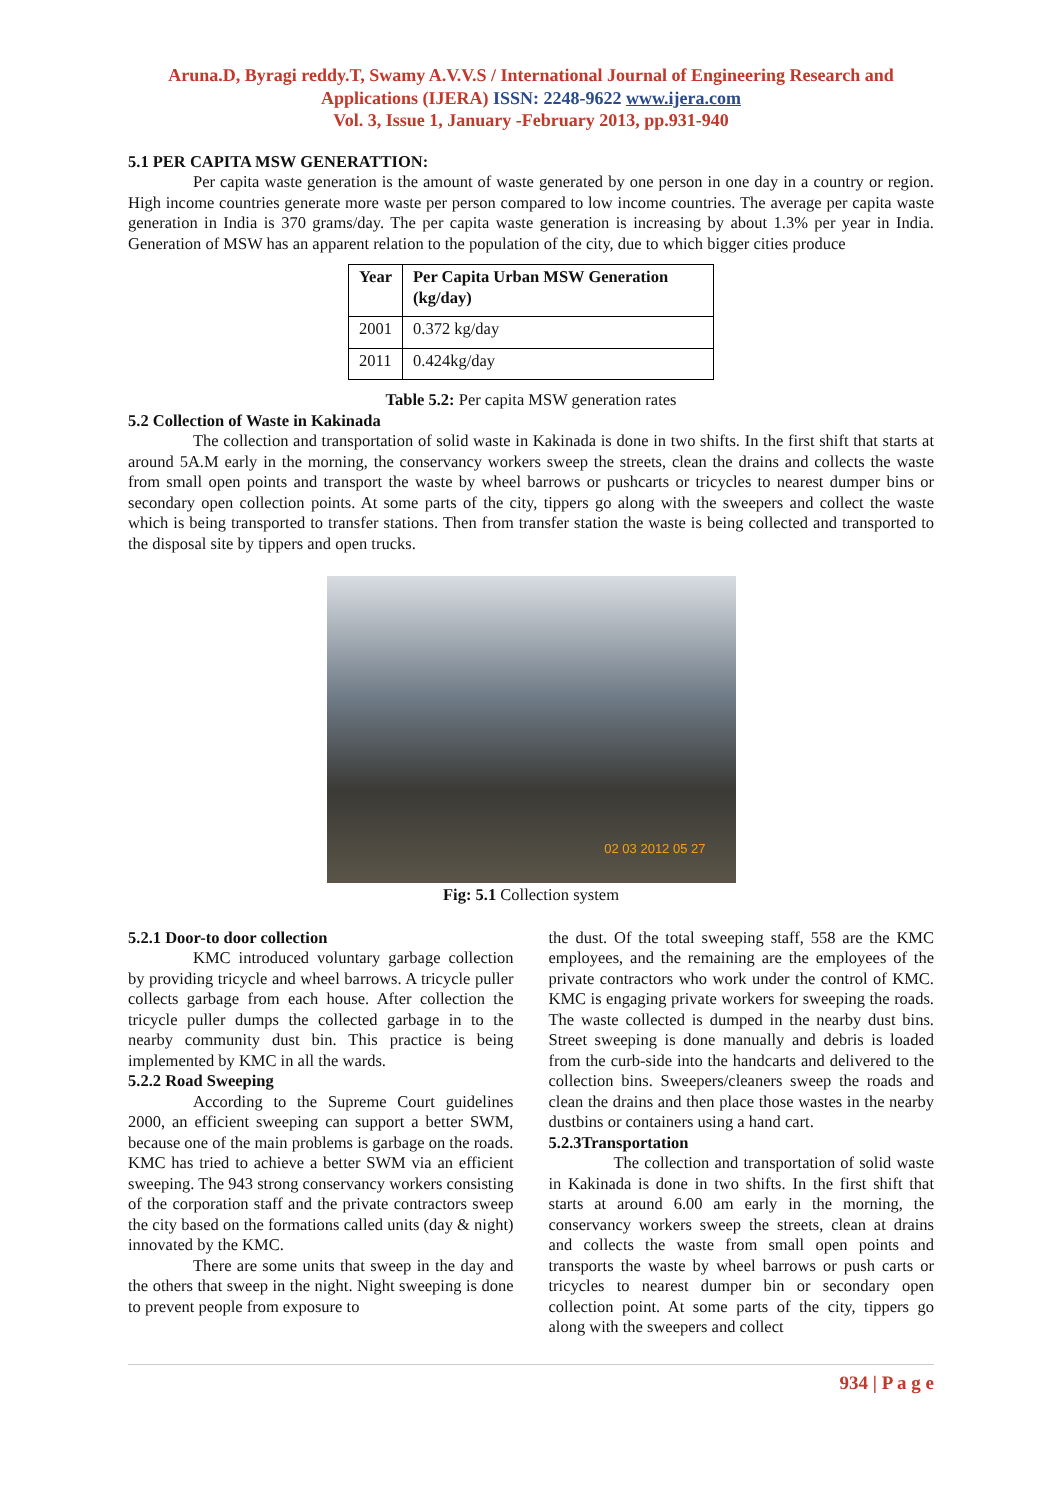Aruna.D, Byragi reddy.T, Swamy A.V.V.S / International Journal of Engineering Research and Applications (IJERA) ISSN: 2248-9622 www.ijera.com
Vol. 3, Issue 1, January -February 2013, pp.931-940
5.1 PER CAPITA MSW GENERATTION:
Per capita waste generation is the amount of waste generated by one person in one day in a country or region. High income countries generate more waste per person compared to low income countries. The average per capita waste generation in India is 370 grams/day. The per capita waste generation is increasing by about 1.3% per year in India. Generation of MSW has an apparent relation to the population of the city, due to which bigger cities produce
| Year | Per Capita Urban MSW Generation (kg/day) |
| --- | --- |
| 2001 | 0.372 kg/day |
| 2011 | 0.424kg/day |
Table 5.2: Per capita MSW generation rates
5.2 Collection of Waste in Kakinada
The collection and transportation of solid waste in Kakinada is done in two shifts. In the first shift that starts at around 5A.M early in the morning, the conservancy workers sweep the streets, clean the drains and collects the waste from small open points and transport the waste by wheel barrows or pushcarts or tricycles to nearest dumper bins or secondary open collection points. At some parts of the city, tippers go along with the sweepers and collect the waste which is being transported to transfer stations. Then from transfer station the waste is being collected and transported to the disposal site by tippers and open trucks.
02 03 2012 05 27
Fig: 5.1 Collection system
5.2.1 Door-to door collection
KMC introduced voluntary garbage collection by providing tricycle and wheel barrows. A tricycle puller collects garbage from each house. After collection the tricycle puller dumps the collected garbage in to the nearby community dust bin. This practice is being implemented by KMC in all the wards.
5.2.2 Road Sweeping
According to the Supreme Court guidelines 2000, an efficient sweeping can support a better SWM, because one of the main problems is garbage on the roads. KMC has tried to achieve a better SWM via an efficient sweeping. The 943 strong conservancy workers consisting of the corporation staff and the private contractors sweep the city based on the formations called units (day & night) innovated by the KMC.
There are some units that sweep in the day and the others that sweep in the night. Night sweeping is done to prevent people from exposure to
the dust. Of the total sweeping staff, 558 are the KMC employees, and the remaining are the employees of the private contractors who work under the control of KMC. KMC is engaging private workers for sweeping the roads. The waste collected is dumped in the nearby dust bins. Street sweeping is done manually and debris is loaded from the curb-side into the handcarts and delivered to the collection bins. Sweepers/cleaners sweep the roads and clean the drains and then place those wastes in the nearby dustbins or containers using a hand cart.
5.2.3Transportation
The collection and transportation of solid waste in Kakinada is done in two shifts. In the first shift that starts at around 6.00 am early in the morning, the conservancy workers sweep the streets, clean at drains and collects the waste from small open points and transports the waste by wheel barrows or push carts or tricycles to nearest dumper bin or secondary open collection point. At some parts of the city, tippers go along with the sweepers and collect
934 | P a g e